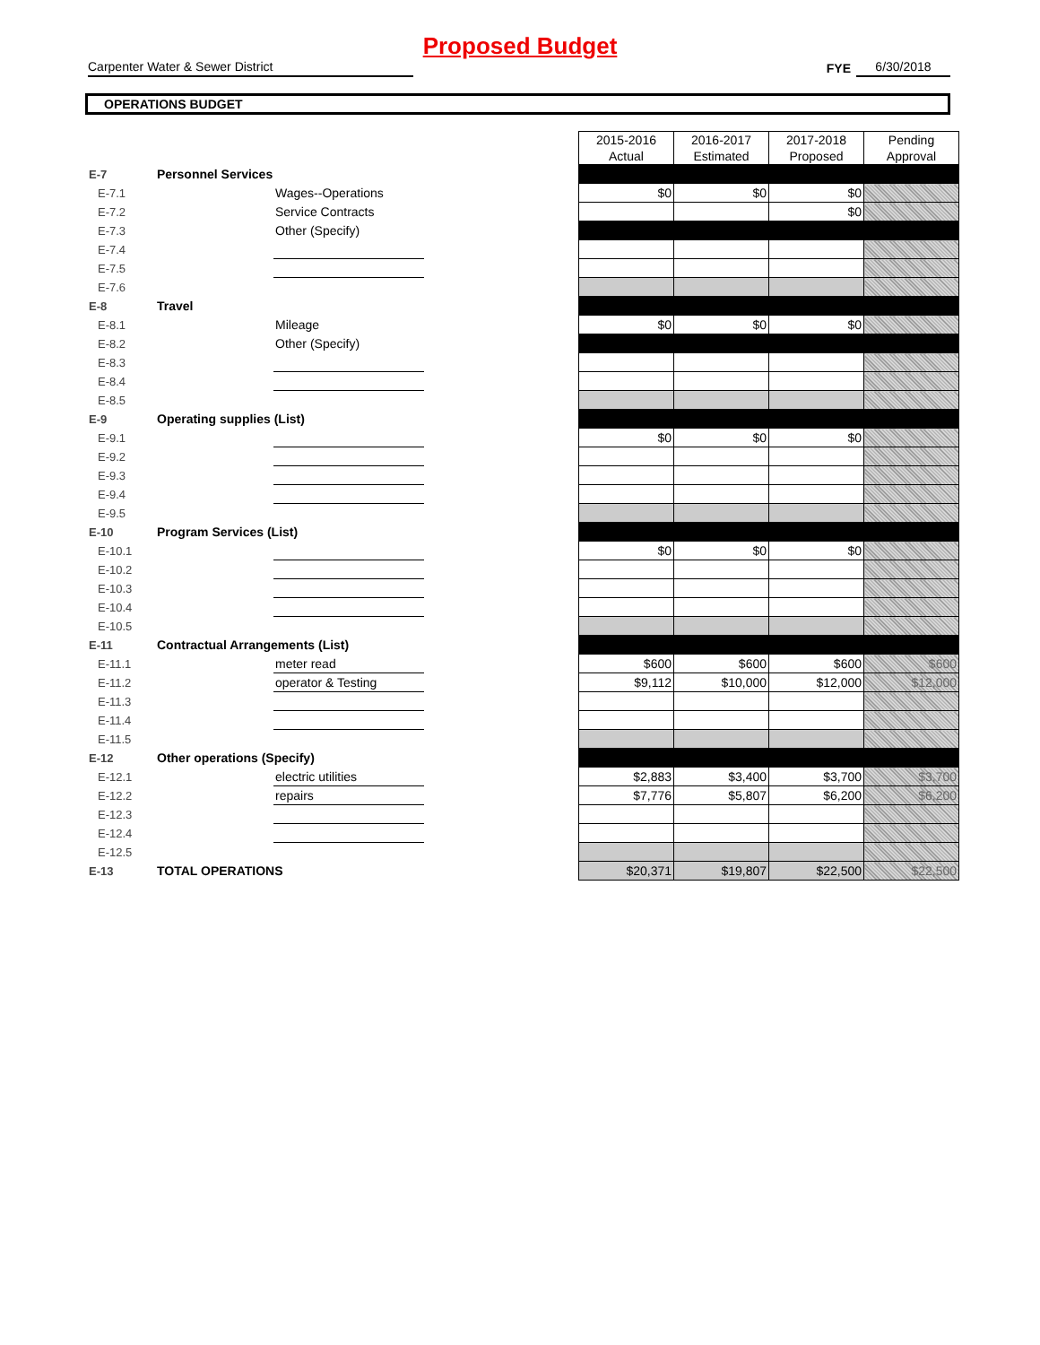Proposed Budget
Carpenter Water & Sewer District
FYE
6/30/2018
OPERATIONS BUDGET
| | | | | 2015-2016 Actual | 2016-2017 Estimated | 2017-2018 Proposed | Pending Approval |
| E-7 | Personnel Services | | | | | | |
| E-7.1 | | Wages--Operations | | $0 | $0 | $0 | |
| E-7.2 | | Service Contracts | | | | $0 | |
| E-7.3 | | Other (Specify) | | | | | |
| E-7.4 | | | | | | | |
| E-7.5 | | | | | | | |
| E-7.6 | | | | | | | |
| E-8 | Travel | | | | | | |
| E-8.1 | | Mileage | | $0 | $0 | $0 | |
| E-8.2 | | Other (Specify) | | | | | |
| E-8.3 | | | | | | | |
| E-8.4 | | | | | | | |
| E-8.5 | | | | | | | |
| E-9 | Operating supplies (List) | | | | | | |
| E-9.1 | | | | $0 | $0 | $0 | |
| E-9.2 | | | | | | | |
| E-9.3 | | | | | | | |
| E-9.4 | | | | | | | |
| E-9.5 | | | | | | | |
| E-10 | Program Services (List) | | | | | | |
| E-10.1 | | | | $0 | $0 | $0 | |
| E-10.2 | | | | | | | |
| E-10.3 | | | | | | | |
| E-10.4 | | | | | | | |
| E-10.5 | | | | | | | |
| E-11 | Contractual Arrangements (List) | | | | | | |
| E-11.1 | | meter read | | $600 | $600 | $600 | $600 |
| E-11.2 | | operator & Testing | | $9,112 | $10,000 | $12,000 | $12,000 |
| E-11.3 | | | | | | | |
| E-11.4 | | | | | | | |
| E-11.5 | | | | | | | |
| E-12 | Other operations (Specify) | | | | | | |
| E-12.1 | | electric utilities | | $2,883 | $3,400 | $3,700 | $3,700 |
| E-12.2 | | repairs | | $7,776 | $5,807 | $6,200 | $6,200 |
| E-12.3 | | | | | | | |
| E-12.4 | | | | | | | |
| E-12.5 | | | | | | | |
| E-13 | TOTAL OPERATIONS | | | $20,371 | $19,807 | $22,500 | $22,500 |